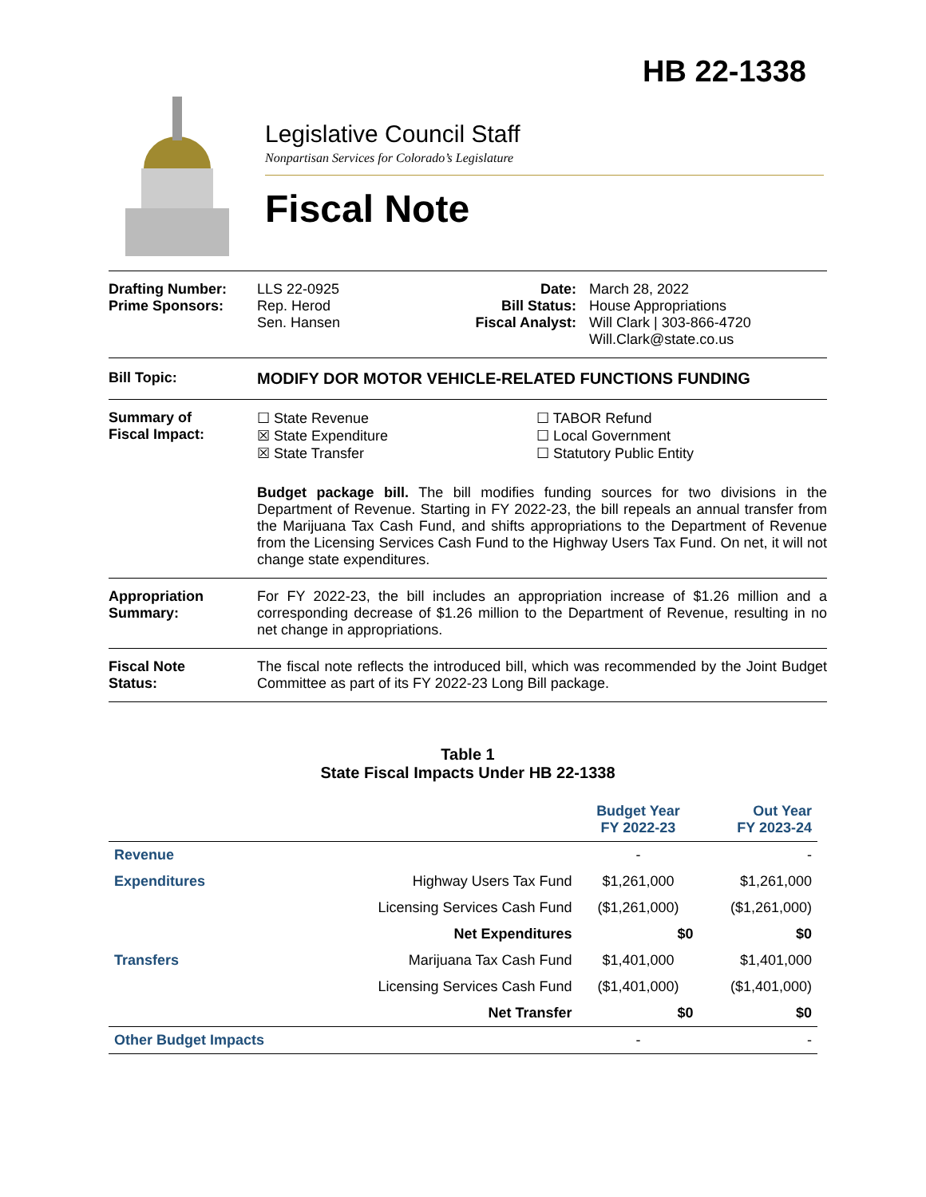HB 22-1338
Legislative Council Staff
Nonpartisan Services for Colorado’s Legislature
Fiscal Note
Drafting Number:
Prime Sponsors:
LLS 22-0925
Rep. Herod
Sen. Hansen
Date:
Bill Status:
Fiscal Analyst:
March 28, 2022
House Appropriations
Will Clark | 303-866-4720
Will.Clark@state.co.us
Bill Topic: MODIFY DOR MOTOR VEHICLE-RELATED FUNCTIONS FUNDING
Summary of
Fiscal Impact:
☐ State Revenue
☒ State Expenditure
☒ State Transfer
☐ TABOR Refund
☐ Local Government
☐ Statutory Public Entity
Budget package bill. The bill modifies funding sources for two divisions in the Department of Revenue. Starting in FY 2022-23, the bill repeals an annual transfer from the Marijuana Tax Cash Fund, and shifts appropriations to the Department of Revenue from the Licensing Services Cash Fund to the Highway Users Tax Fund. On net, it will not change state expenditures.
Appropriation
Summary:
For FY 2022-23, the bill includes an appropriation increase of $1.26 million and a corresponding decrease of $1.26 million to the Department of Revenue, resulting in no net change in appropriations.
Fiscal Note
Status:
The fiscal note reflects the introduced bill, which was recommended by the Joint Budget Committee as part of its FY 2022-23 Long Bill package.
Table 1
State Fiscal Impacts Under HB 22-1338
| | | Budget Year FY 2022-23 | Out Year FY 2023-24 |
| --- | --- | --- | --- |
| Revenue | | - | - |
| Expenditures | Highway Users Tax Fund | $1,261,000 | $1,261,000 |
| | Licensing Services Cash Fund | ($1,261,000) | ($1,261,000) |
| | Net Expenditures | $0 | $0 |
| Transfers | Marijuana Tax Cash Fund | $1,401,000 | $1,401,000 |
| | Licensing Services Cash Fund | ($1,401,000) | ($1,401,000) |
| | Net Transfer | $0 | $0 |
| Other Budget Impacts | | - | - |